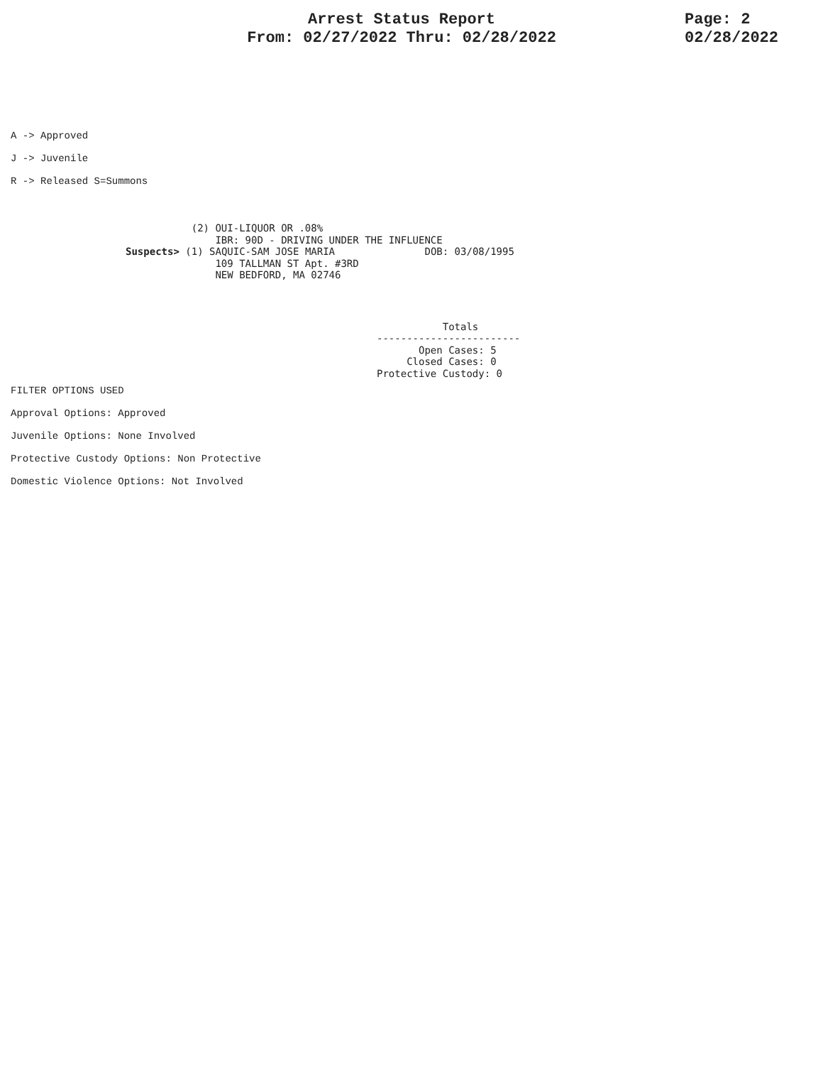Arrest Status Report
From: 02/27/2022 Thru: 02/28/2022
Page: 2
02/28/2022
A -> Approved
J -> Juvenile
R -> Released S=Summons
                                (2) OUI-LIQUOR OR .08%
                                    IBR: 90D - DRIVING UNDER THE INFLUENCE
                     Suspects> (1) SAQUIC-SAM JOSE MARIA               DOB: 03/08/1995
                                    109 TALLMAN ST Apt. #3RD
                                    NEW BEDFORD, MA 02746
                                                                          Totals
                                                               ------------------------
                                                                      Open Cases: 5
                                                                    Closed Cases: 0
                                                               Protective Custody: 0
FILTER OPTIONS USED
Approval Options: Approved
Juvenile Options: None Involved
Protective Custody Options: Non Protective
Domestic Violence Options: Not Involved